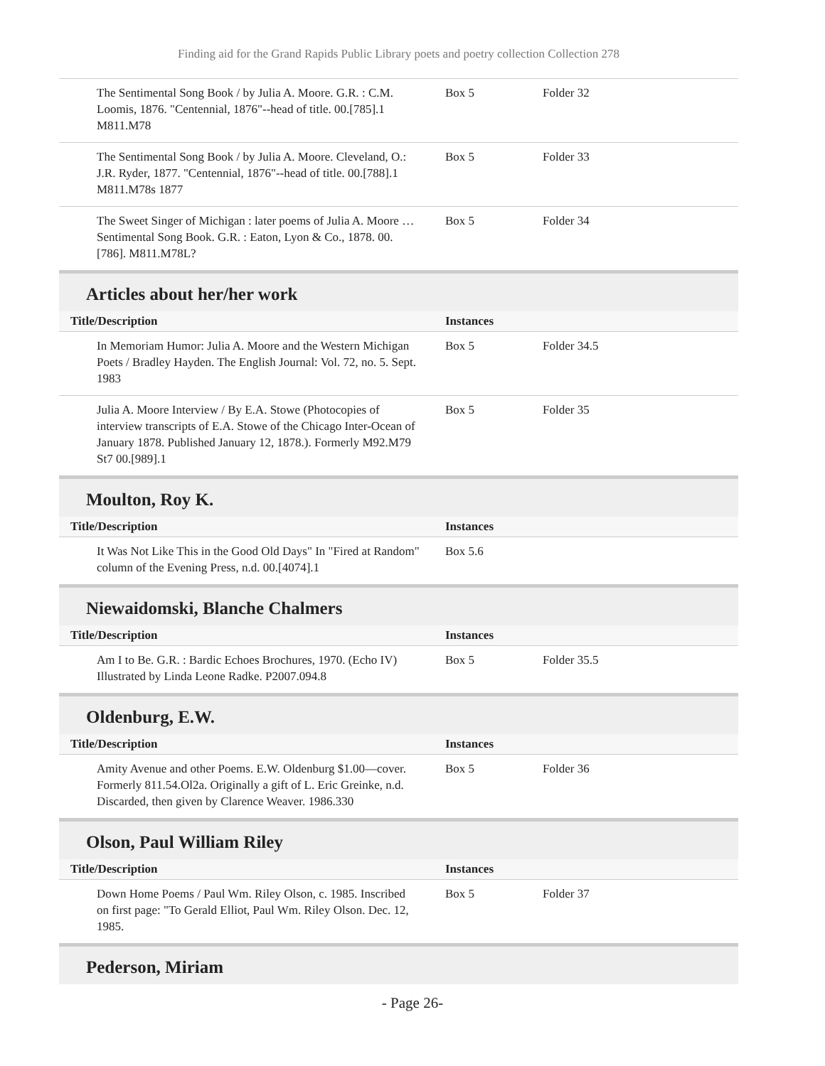Finding aid for the Grand Rapids Public Library poets and poetry collection Collection 278
| The Sentimental Song Book / by Julia A. Moore. G.R. : C.M. Loomis, 1876. "Centennial, 1876"--head of title. 00.[785].1 M811.M78 | Box 5 | Folder 32 |
| The Sentimental Song Book / by Julia A. Moore. Cleveland, O.: J.R. Ryder, 1877. "Centennial, 1876"--head of title. 00.[788].1 M811.M78s 1877 | Box 5 | Folder 33 |
| The Sweet Singer of Michigan : later poems of Julia A. Moore … Sentimental Song Book. G.R. : Eaton, Lyon & Co., 1878. 00.[786]. M811.M78L? | Box 5 | Folder 34 |
Articles about her/her work
| Title/Description | Instances | |
| --- | --- | --- |
| In Memoriam Humor: Julia A. Moore and the Western Michigan Poets / Bradley Hayden. The English Journal: Vol. 72, no. 5. Sept. 1983 | Box 5 | Folder 34.5 |
| Julia A. Moore Interview / By E.A. Stowe (Photocopies of interview transcripts of E.A. Stowe of the Chicago Inter-Ocean of January 1878. Published January 12, 1878.). Formerly M92.M79 St7 00.[989].1 | Box 5 | Folder 35 |
Moulton, Roy K.
| Title/Description | Instances | |
| --- | --- | --- |
| It Was Not Like This in the Good Old Days" In "Fired at Random" column of the Evening Press, n.d. 00.[4074].1 | Box 5.6 | |
Niewaidomski, Blanche Chalmers
| Title/Description | Instances | |
| --- | --- | --- |
| Am I to Be. G.R. : Bardic Echoes Brochures, 1970. (Echo IV) Illustrated by Linda Leone Radke. P2007.094.8 | Box 5 | Folder 35.5 |
Oldenburg, E.W.
| Title/Description | Instances | |
| --- | --- | --- |
| Amity Avenue and other Poems. E.W. Oldenburg $1.00—cover. Formerly 811.54.Ol2a. Originally a gift of L. Eric Greinke, n.d. Discarded, then given by Clarence Weaver. 1986.330 | Box 5 | Folder 36 |
Olson, Paul William Riley
| Title/Description | Instances | |
| --- | --- | --- |
| Down Home Poems / Paul Wm. Riley Olson, c. 1985. Inscribed on first page: "To Gerald Elliot, Paul Wm. Riley Olson. Dec. 12, 1985. | Box 5 | Folder 37 |
Pederson, Miriam
- Page 26-